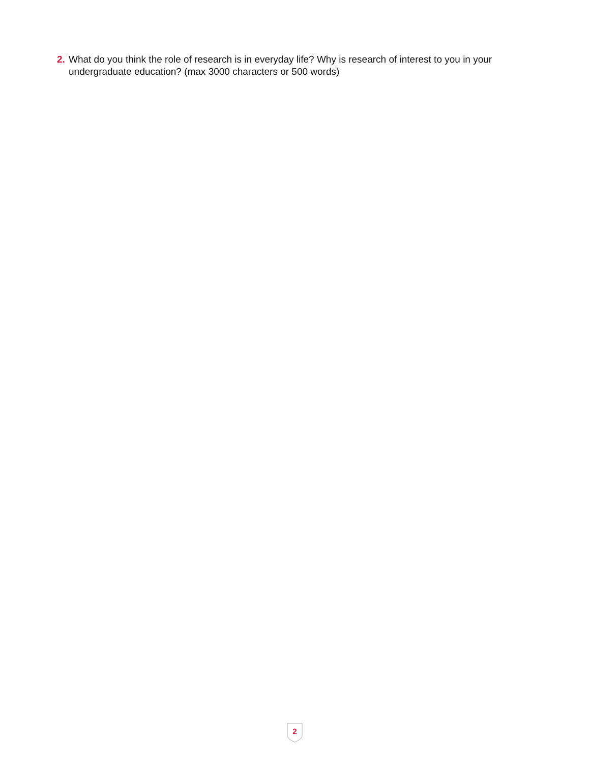2. What do you think the role of research is in everyday life? Why is research of interest to you in your undergraduate education? (max 3000 characters or 500 words)
2